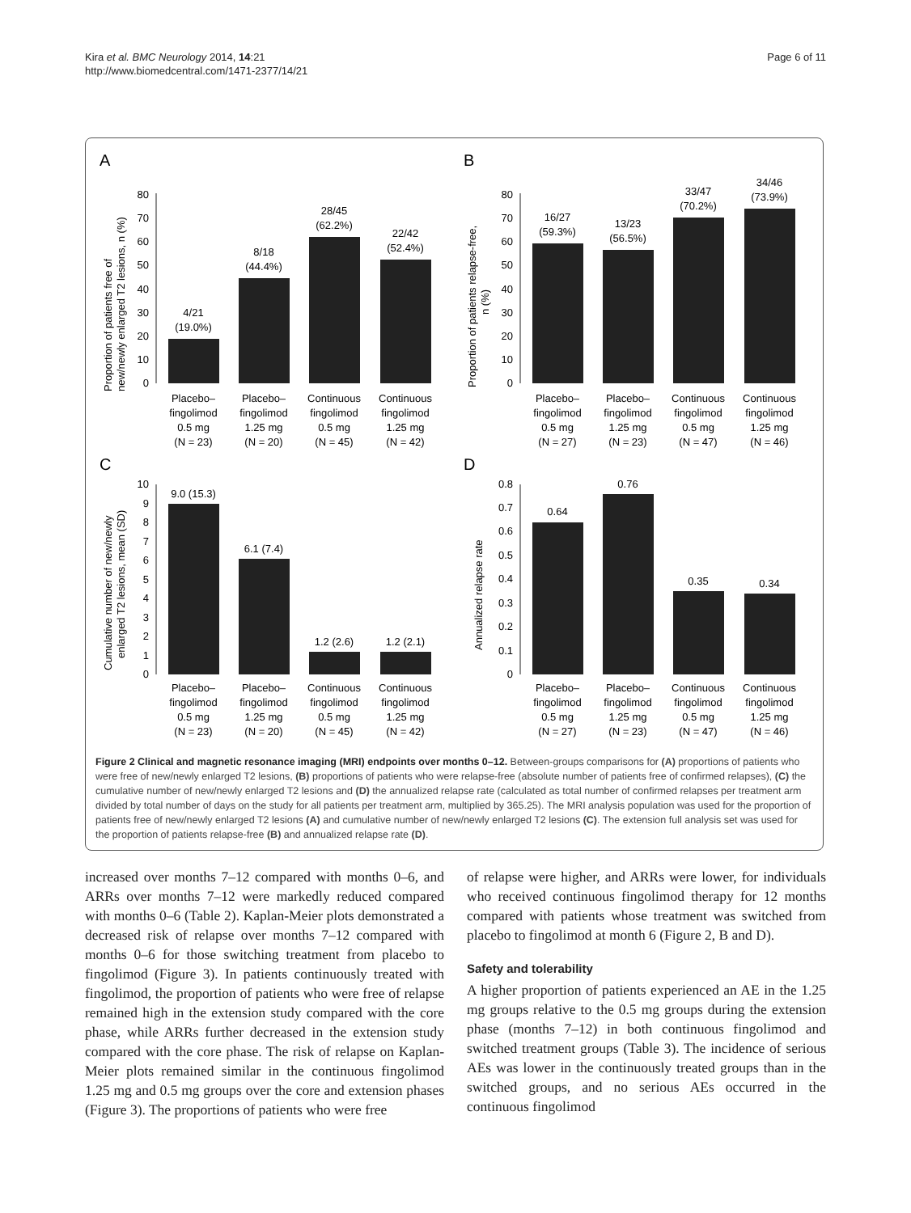Kira et al. BMC Neurology 2014, 14:21
http://www.biomedcentral.com/1471-2377/14/21
Page 6 of 11
A
Proportion of patients free of
new/newly enlarged T2 lesions, n (%)
0
10
20
30
40
50
60
70
80
4/21
(19.0%)
8/18
(44.4%)
28/45
(62.2%)
22/42
(52.4%)
Placebo–
fingolimod
0.5 mg
(N = 23)
Placebo–
fingolimod
1.25 mg
(N = 20)
Continuous
fingolimod
0.5 mg
(N = 45)
Continuous
fingolimod
1.25 mg
(N = 42)
B
Proportion of patients relapse-free,
n (%)
0
10
20
30
40
50
60
70
80
16/27
(59.3%)
13/23
(56.5%)
33/47
(70.2%)
34/46
(73.9%)
Placebo–
fingolimod
0.5 mg
(N = 27)
Placebo–
fingolimod
1.25 mg
(N = 23)
Continuous
fingolimod
0.5 mg
(N = 47)
Continuous
fingolimod
1.25 mg
(N = 46)
C
Cumulative number of new/newly
enlarged T2 lesions, mean (SD)
0
1
2
3
4
5
6
7
8
9
10
9.0 (15.3)
6.1 (7.4)
1.2 (2.6)
1.2 (2.1)
Placebo–
fingolimod
0.5 mg
(N = 23)
Placebo–
fingolimod
1.25 mg
(N = 20)
Continuous
fingolimod
0.5 mg
(N = 45)
Continuous
fingolimod
1.25 mg
(N = 42)
D
Annualized relapse rate
0
0.1
0.2
0.3
0.4
0.5
0.6
0.7
0.8
0.64
0.76
0.35
0.34
Placebo–
fingolimod
0.5 mg
(N = 27)
Placebo–
fingolimod
1.25 mg
(N = 23)
Continuous
fingolimod
0.5 mg
(N = 47)
Continuous
fingolimod
1.25 mg
(N = 46)
Figure 2 Clinical and magnetic resonance imaging (MRI) endpoints over months 0–12. Between-groups comparisons for (A) proportions of patients who were free of new/newly enlarged T2 lesions, (B) proportions of patients who were relapse-free (absolute number of patients free of confirmed relapses), (C) the cumulative number of new/newly enlarged T2 lesions and (D) the annualized relapse rate (calculated as total number of confirmed relapses per treatment arm divided by total number of days on the study for all patients per treatment arm, multiplied by 365.25). The MRI analysis population was used for the proportion of patients free of new/newly enlarged T2 lesions (A) and cumulative number of new/newly enlarged T2 lesions (C). The extension full analysis set was used for the proportion of patients relapse-free (B) and annualized relapse rate (D).
increased over months 7–12 compared with months 0–6, and ARRs over months 7–12 were markedly reduced compared with months 0–6 (Table 2). Kaplan-Meier plots demonstrated a decreased risk of relapse over months 7–12 compared with months 0–6 for those switching treatment from placebo to fingolimod (Figure 3). In patients continuously treated with fingolimod, the proportion of patients who were free of relapse remained high in the extension study compared with the core phase, while ARRs further decreased in the extension study compared with the core phase. The risk of relapse on Kaplan-Meier plots remained similar in the continuous fingolimod 1.25 mg and 0.5 mg groups over the core and extension phases (Figure 3). The proportions of patients who were free
of relapse were higher, and ARRs were lower, for individuals who received continuous fingolimod therapy for 12 months compared with patients whose treatment was switched from placebo to fingolimod at month 6 (Figure 2, B and D).
Safety and tolerability
A higher proportion of patients experienced an AE in the 1.25 mg groups relative to the 0.5 mg groups during the extension phase (months 7–12) in both continuous fingolimod and switched treatment groups (Table 3). The incidence of serious AEs was lower in the continuously treated groups than in the switched groups, and no serious AEs occurred in the continuous fingolimod